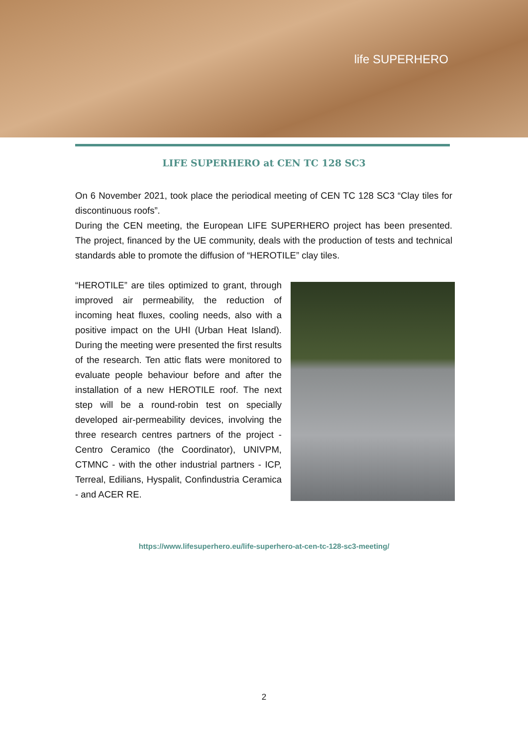life SUPERHERO
LIFE SUPERHERO at CEN TC 128 SC3
On 6 November 2021, took place the periodical meeting of CEN TC 128 SC3 “Clay tiles for discontinuous roofs”.
During the CEN meeting, the European LIFE SUPERHERO project has been presented. The project, financed by the UE community, deals with the production of tests and technical standards able to promote the diffusion of “HEROTILE” clay tiles.
“HEROTILE” are tiles optimized to grant, through improved air permeability, the reduction of incoming heat fluxes, cooling needs, also with a positive impact on the UHI (Urban Heat Island). During the meeting were presented the first results of the research. Ten attic flats were monitored to evaluate people behaviour before and after the installation of a new HEROTILE roof. The next step will be a round-robin test on specially developed air-permeability devices, involving the three research centres partners of the project - Centro Ceramico (the Coordinator), UNIVPM, CTMNC - with the other industrial partners - ICP, Terreal, Edilians, Hyspalit, Confindustria Ceramica - and ACER RE.
https://www.lifesuperhero.eu/life-superhero-at-cen-tc-128-sc3-meeting/
2